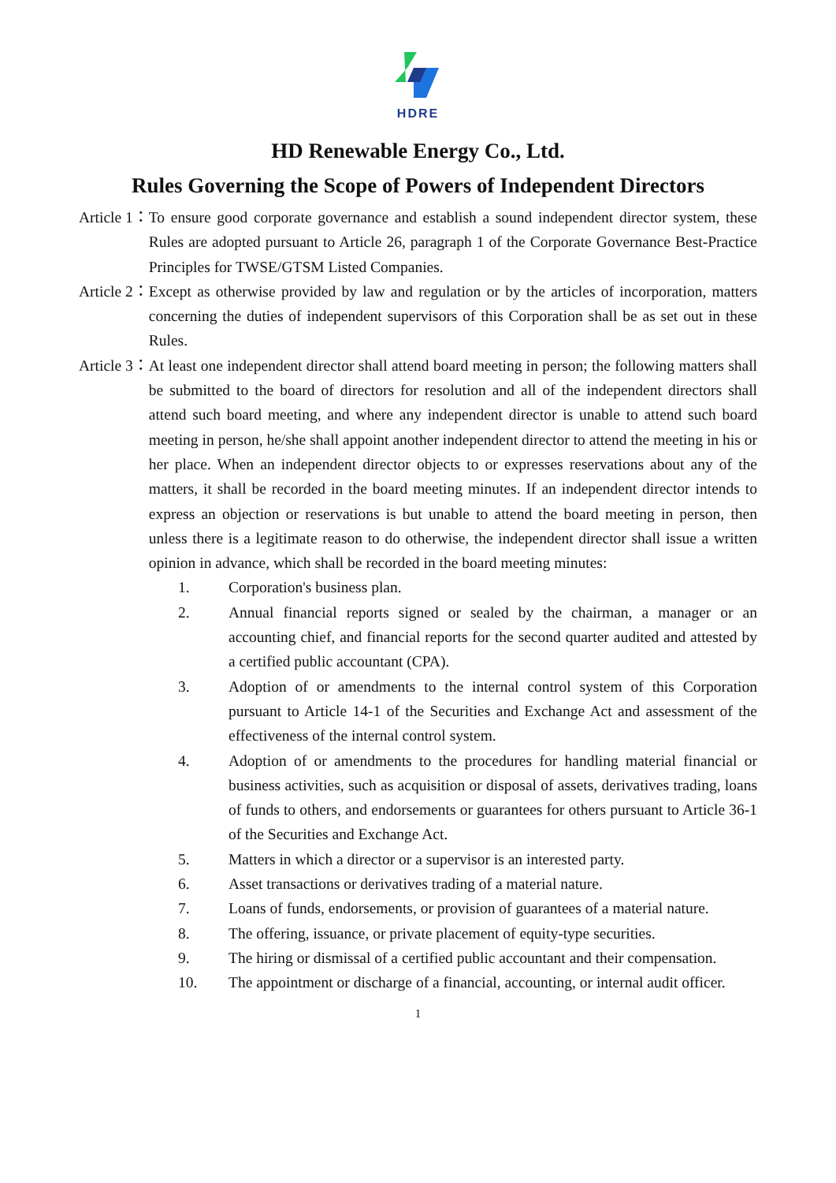HDRE
HD Renewable Energy Co., Ltd.
Rules Governing the Scope of Powers of Independent Directors
Article 1： To ensure good corporate governance and establish a sound independent director system, these Rules are adopted pursuant to Article 26, paragraph 1 of the Corporate Governance Best-Practice Principles for TWSE/GTSM Listed Companies.
Article 2： Except as otherwise provided by law and regulation or by the articles of incorporation, matters concerning the duties of independent supervisors of this Corporation shall be as set out in these Rules.
Article 3： At least one independent director shall attend board meeting in person; the following matters shall be submitted to the board of directors for resolution and all of the independent directors shall attend such board meeting, and where any independent director is unable to attend such board meeting in person, he/she shall appoint another independent director to attend the meeting in his or her place. When an independent director objects to or expresses reservations about any of the matters, it shall be recorded in the board meeting minutes. If an independent director intends to express an objection or reservations is but unable to attend the board meeting in person, then unless there is a legitimate reason to do otherwise, the independent director shall issue a written opinion in advance, which shall be recorded in the board meeting minutes:
1. Corporation's business plan.
2. Annual financial reports signed or sealed by the chairman, a manager or an accounting chief, and financial reports for the second quarter audited and attested by a certified public accountant (CPA).
3. Adoption of or amendments to the internal control system of this Corporation pursuant to Article 14-1 of the Securities and Exchange Act and assessment of the effectiveness of the internal control system.
4. Adoption of or amendments to the procedures for handling material financial or business activities, such as acquisition or disposal of assets, derivatives trading, loans of funds to others, and endorsements or guarantees for others pursuant to Article 36-1 of the Securities and Exchange Act.
5. Matters in which a director or a supervisor is an interested party.
6. Asset transactions or derivatives trading of a material nature.
7. Loans of funds, endorsements, or provision of guarantees of a material nature.
8. The offering, issuance, or private placement of equity-type securities.
9. The hiring or dismissal of a certified public accountant and their compensation.
10. The appointment or discharge of a financial, accounting, or internal audit officer.
1